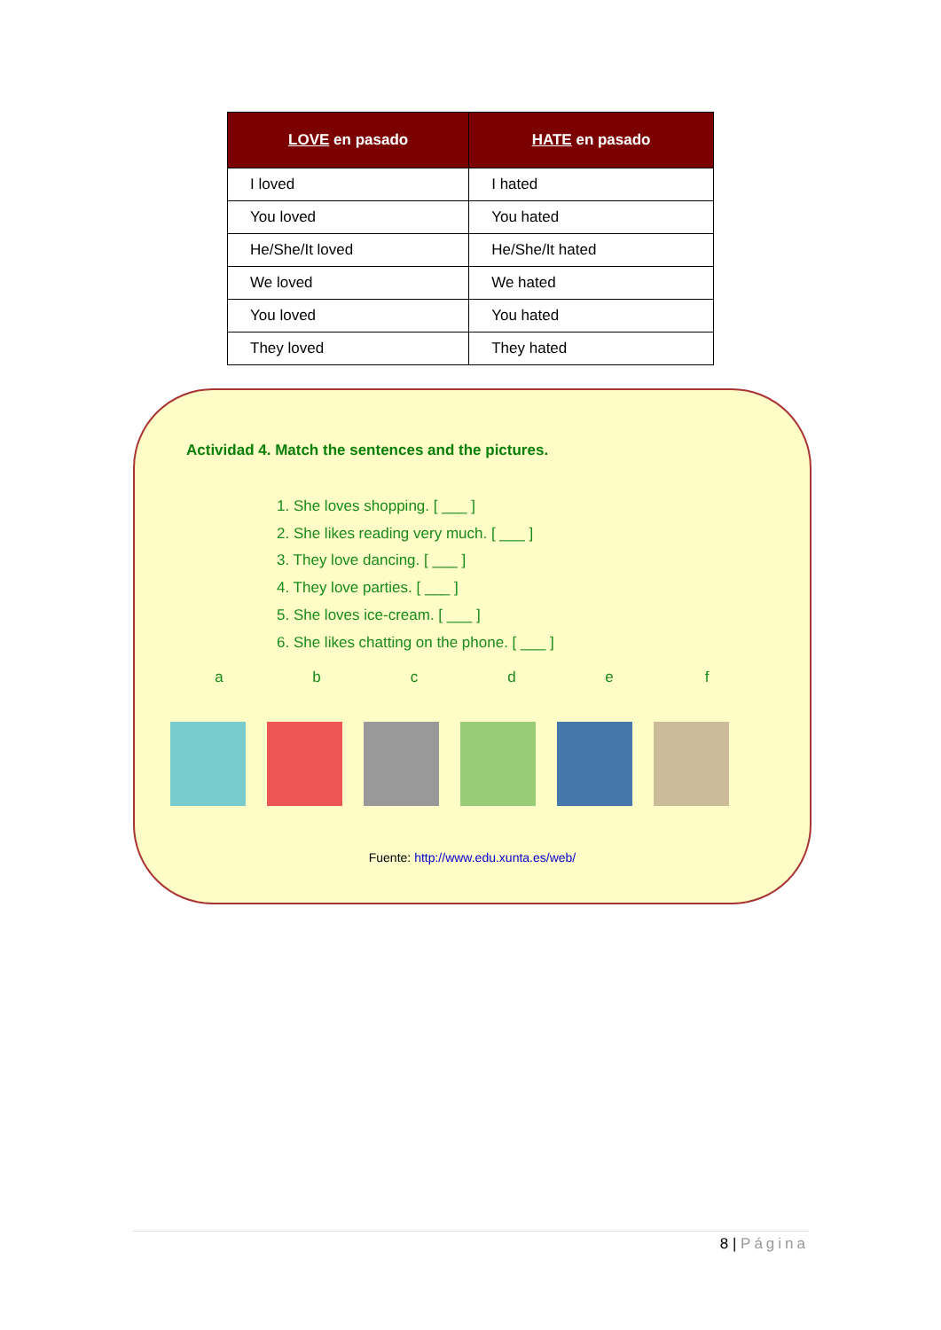| LOVE en pasado | HATE en pasado |
| --- | --- |
| I loved | I hated |
| You loved | You hated |
| He/She/It loved | He/She/It hated |
| We loved | We hated |
| You loved | You hated |
| They loved | They hated |
Actividad 4. Match the sentences and the pictures.
1. She loves shopping. [ ___ ]
2. She likes reading very much. [ ___ ]
3. They love dancing. [ ___ ]
4. They love parties. [ ___ ]
5. She loves ice-cream. [ ___ ]
6. She likes chatting on the phone. [ ___ ]
abcdef
Fuente: http://www.edu.xunta.es/web/
8 | Página